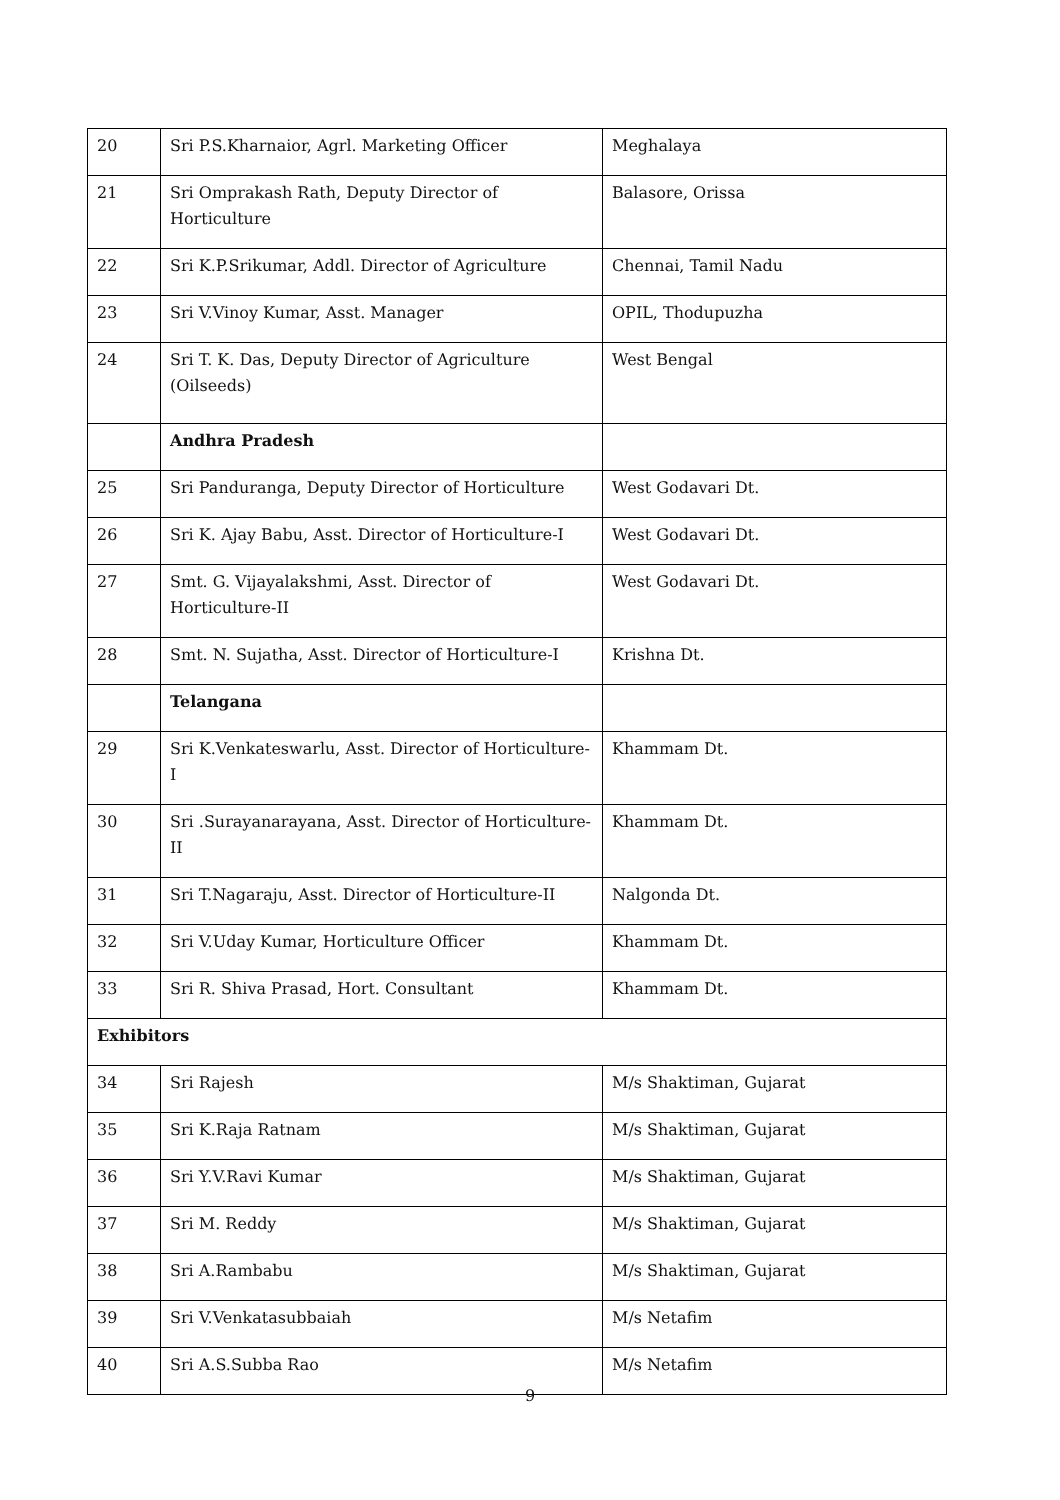| 20 | Sri P.S.Kharnaior, Agrl. Marketing Officer | Meghalaya |
| 21 | Sri Omprakash Rath, Deputy Director of Horticulture | Balasore, Orissa |
| 22 | Sri K.P.Srikumar, Addl. Director of Agriculture | Chennai, Tamil Nadu |
| 23 | Sri V.Vinoy Kumar, Asst. Manager | OPIL, Thodupuzha |
| 24 | Sri T. K. Das, Deputy Director of Agriculture (Oilseeds) | West Bengal |
| | Andhra Pradesh | |
| 25 | Sri Panduranga, Deputy Director of Horticulture | West Godavari Dt. |
| 26 | Sri K. Ajay Babu, Asst. Director of Horticulture-I | West Godavari Dt. |
| 27 | Smt. G. Vijayalakshmi, Asst. Director of Horticulture-II | West Godavari Dt. |
| 28 | Smt. N. Sujatha, Asst. Director of Horticulture-I | Krishna Dt. |
| | Telangana | |
| 29 | Sri K.Venkateswarlu, Asst. Director of Horticulture-I | Khammam Dt. |
| 30 | Sri .Surayanarayana, Asst. Director of Horticulture-II | Khammam Dt. |
| 31 | Sri T.Nagaraju, Asst. Director of Horticulture-II | Nalgonda Dt. |
| 32 | Sri V.Uday Kumar, Horticulture Officer | Khammam Dt. |
| 33 | Sri R. Shiva Prasad, Hort. Consultant | Khammam Dt. |
| Exhibitors | | |
| 34 | Sri Rajesh | M/s Shaktiman, Gujarat |
| 35 | Sri K.Raja Ratnam | M/s Shaktiman, Gujarat |
| 36 | Sri Y.V.Ravi Kumar | M/s Shaktiman, Gujarat |
| 37 | Sri M. Reddy | M/s Shaktiman, Gujarat |
| 38 | Sri A.Rambabu | M/s Shaktiman, Gujarat |
| 39 | Sri V.Venkatasubbaiah | M/s Netafim |
| 40 | Sri A.S.Subba Rao | M/s Netafim |
9